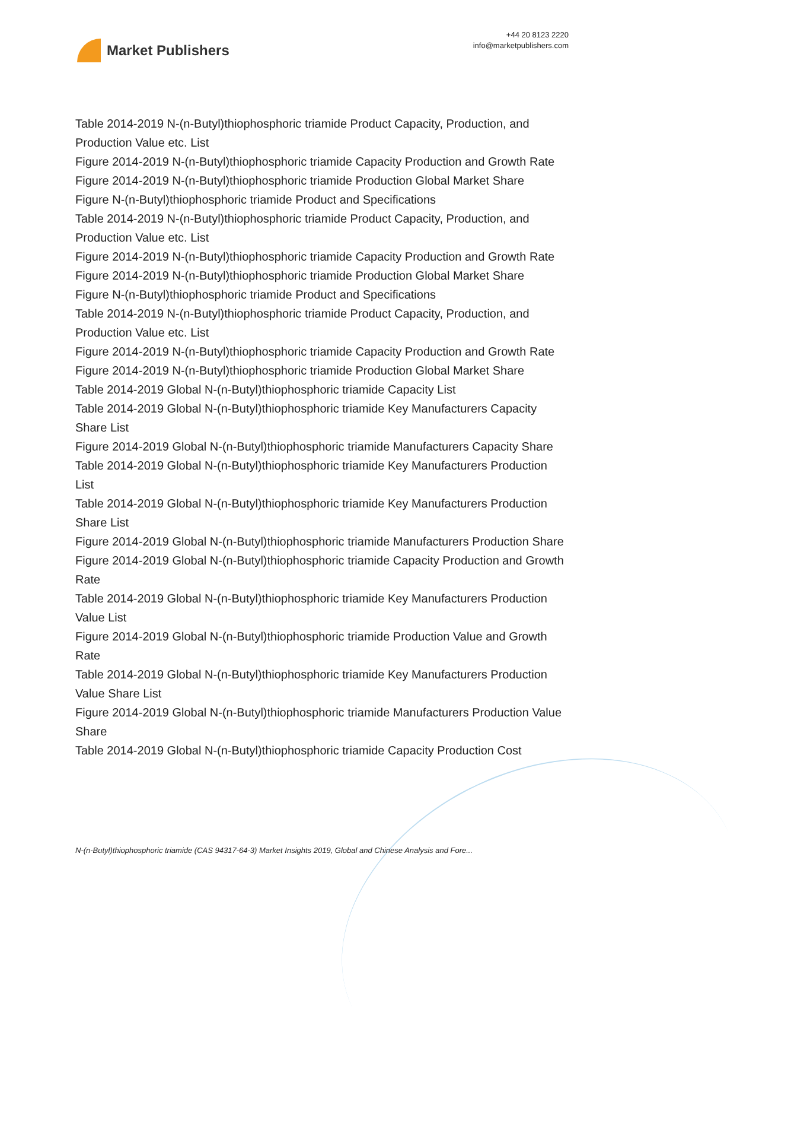Market Publishers
+44 20 8123 2220
info@marketpublishers.com
Table 2014-2019 N-(n-Butyl)thiophosphoric triamide Product Capacity, Production, and Production Value etc. List
Figure 2014-2019 N-(n-Butyl)thiophosphoric triamide Capacity Production and Growth Rate
Figure 2014-2019 N-(n-Butyl)thiophosphoric triamide Production Global Market Share
Figure N-(n-Butyl)thiophosphoric triamide Product and Specifications
Table 2014-2019 N-(n-Butyl)thiophosphoric triamide Product Capacity, Production, and Production Value etc. List
Figure 2014-2019 N-(n-Butyl)thiophosphoric triamide Capacity Production and Growth Rate
Figure 2014-2019 N-(n-Butyl)thiophosphoric triamide Production Global Market Share
Figure N-(n-Butyl)thiophosphoric triamide Product and Specifications
Table 2014-2019 N-(n-Butyl)thiophosphoric triamide Product Capacity, Production, and Production Value etc. List
Figure 2014-2019 N-(n-Butyl)thiophosphoric triamide Capacity Production and Growth Rate
Figure 2014-2019 N-(n-Butyl)thiophosphoric triamide Production Global Market Share
Table 2014-2019 Global N-(n-Butyl)thiophosphoric triamide Capacity List
Table 2014-2019 Global N-(n-Butyl)thiophosphoric triamide Key Manufacturers Capacity Share List
Figure 2014-2019 Global N-(n-Butyl)thiophosphoric triamide Manufacturers Capacity Share
Table 2014-2019 Global N-(n-Butyl)thiophosphoric triamide Key Manufacturers Production List
Table 2014-2019 Global N-(n-Butyl)thiophosphoric triamide Key Manufacturers Production Share List
Figure 2014-2019 Global N-(n-Butyl)thiophosphoric triamide Manufacturers Production Share
Figure 2014-2019 Global N-(n-Butyl)thiophosphoric triamide Capacity Production and Growth Rate
Table 2014-2019 Global N-(n-Butyl)thiophosphoric triamide Key Manufacturers Production Value List
Figure 2014-2019 Global N-(n-Butyl)thiophosphoric triamide Production Value and Growth Rate
Table 2014-2019 Global N-(n-Butyl)thiophosphoric triamide Key Manufacturers Production Value Share List
Figure 2014-2019 Global N-(n-Butyl)thiophosphoric triamide Manufacturers Production Value Share
Table 2014-2019 Global N-(n-Butyl)thiophosphoric triamide Capacity Production Cost
N-(n-Butyl)thiophosphoric triamide (CAS 94317-64-3) Market Insights 2019, Global and Chinese Analysis and Fore...